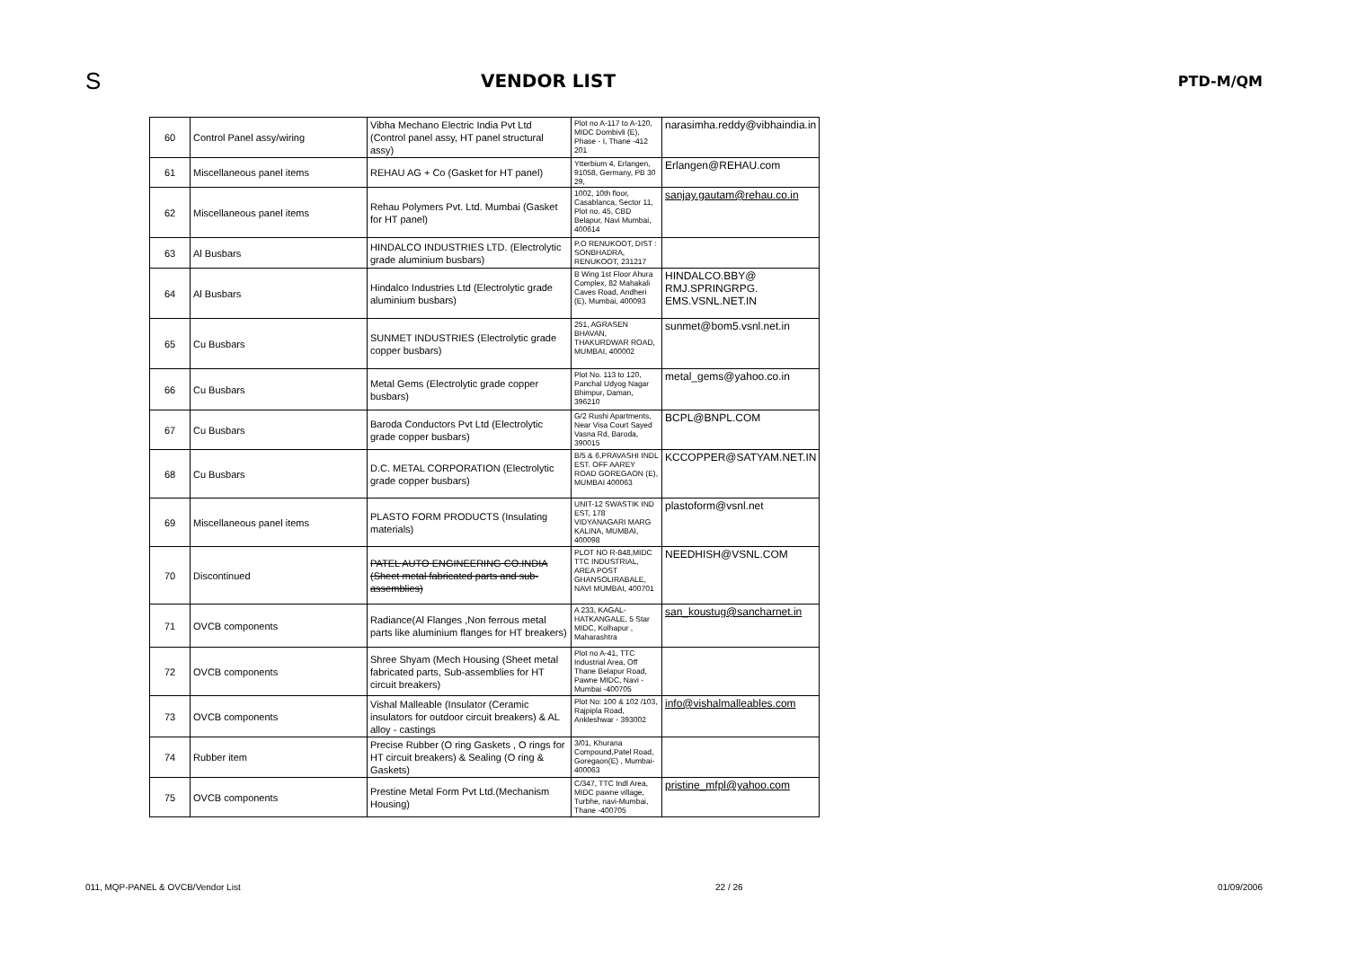S
VENDOR LIST
PTD-M/QM
| 60 | Control Panel assy/wiring | Vibha Mechano Electric India Pvt Ltd (Control panel assy, HT panel structural assy) | Plot no A-117 to A-120, MIDC Dombivli (E), Phase - I, Thane -412 201 | narasimha.reddy@vibhaindia.in |
| 61 | Miscellaneous panel items | REHAU AG + Co (Gasket for HT panel) | Ytterbium 4, Erlangen, 91058, Germany, PB 30 29, | Erlangen@REHAU.com |
| 62 | Miscellaneous panel items | Rehau Polymers Pvt. Ltd. Mumbai (Gasket for HT panel) | 1002, 10th floor, Casablanca, Sector 11, Plot no. 45, CBD Belapur, Navi Mumbai, 400614 | sanjay.gautam@rehau.co.in |
| 63 | Al Busbars | HINDALCO INDUSTRIES LTD. (Electrolytic grade aluminium busbars) | P.O RENUKOOT, DIST : SONBHADRA, RENUKOOT, 231217 | |
| 64 | Al Busbars | Hindalco Industries Ltd (Electrolytic grade aluminium busbars) | B Wing 1st Floor Ahura Complex, 82 Mahakali Caves Road, Andheri (E), Mumbai, 400093 | HINDALCO.BBY@ RMJ.SPRINGRPG. EMS.VSNL.NET.IN |
| 65 | Cu Busbars | SUNMET INDUSTRIES (Electrolytic grade copper busbars) | 251, AGRASEN BHAVAN, THAKURDWAR ROAD, MUMBAI, 400002 | sunmet@bom5.vsnl.net.in |
| 66 | Cu Busbars | Metal Gems (Electrolytic grade copper busbars) | Plot No. 113 to 120, Panchal Udyog Nagar Bhimpur, Daman, 396210 | metal_gems@yahoo.co.in |
| 67 | Cu Busbars | Baroda Conductors Pvt Ltd (Electrolytic grade copper busbars) | G/2 Rushi Apartments, Near Visa Court Sayed Vasna Rd, Baroda, 390015 | BCPL@BNPL.COM |
| 68 | Cu Busbars | D.C. METAL CORPORATION (Electrolytic grade copper busbars) | B/5 & 6,PRAVASHI INDL EST. OFF AAREY ROAD GOREGAON (E), MUMBAI 400063 | KCCOPPER@SATYAM.NET.IN |
| 69 | Miscellaneous panel items | PLASTO FORM PRODUCTS (Insulating materials) | UNIT-12 SWASTIK IND EST, 178 VIDYANAGARI MARG KALINA, MUMBAI, 400098 | plastoform@vsnl.net |
| 70 | Discontinued | PATEL AUTO ENGINEERING CO.INDIA (Sheet metal fabricated parts and sub-assemblies) | PLOT NO R-848,MIDC TTC INDUSTRIAL, AREA POST GHANSOLIRABALE, NAVI MUMBAI, 400701 | NEEDHISH@VSNL.COM |
| 71 | OVCB components | Radiance(Al Flanges ,Non ferrous metal parts like aluminium flanges for HT breakers) | A 233, KAGAL-HATKANGALE, 5 Star MIDC, Kolhapur , Maharashtra | san_koustug@sancharnet.in |
| 72 | OVCB components | Shree Shyam (Mech Housing (Sheet metal fabricated parts, Sub-assemblies for HT circuit breakers) | Plot no A-41, TTC Industrial Area, Off Thane Belapur Road, Pawne MIDC, Navi - Mumbai -400705 | |
| 73 | OVCB components | Vishal Malleable (Insulator (Ceramic insulators for outdoor circuit breakers) & AL alloy - castings | Plot No: 100 & 102 /103, Rajpipla Road, Ankleshwar - 393002 | info@vishalmalleables.com |
| 74 | Rubber item | Precise Rubber (O ring Gaskets , O rings for HT circuit breakers) & Sealing (O ring & Gaskets) | 3/01, Khurana Compound,Patel Road, Goregaon(E) , Mumbai-400063 | |
| 75 | OVCB components | Prestine Metal Form Pvt Ltd.(Mechanism Housing) | C/347, TTC Indl Area, MIDC pawne village, Turbhe, navi-Mumbai, Thane -400705 | pristine_mfpl@yahoo.com |
011, MQP-PANEL & OVCB/Vendor List 22 / 26 01/09/2006